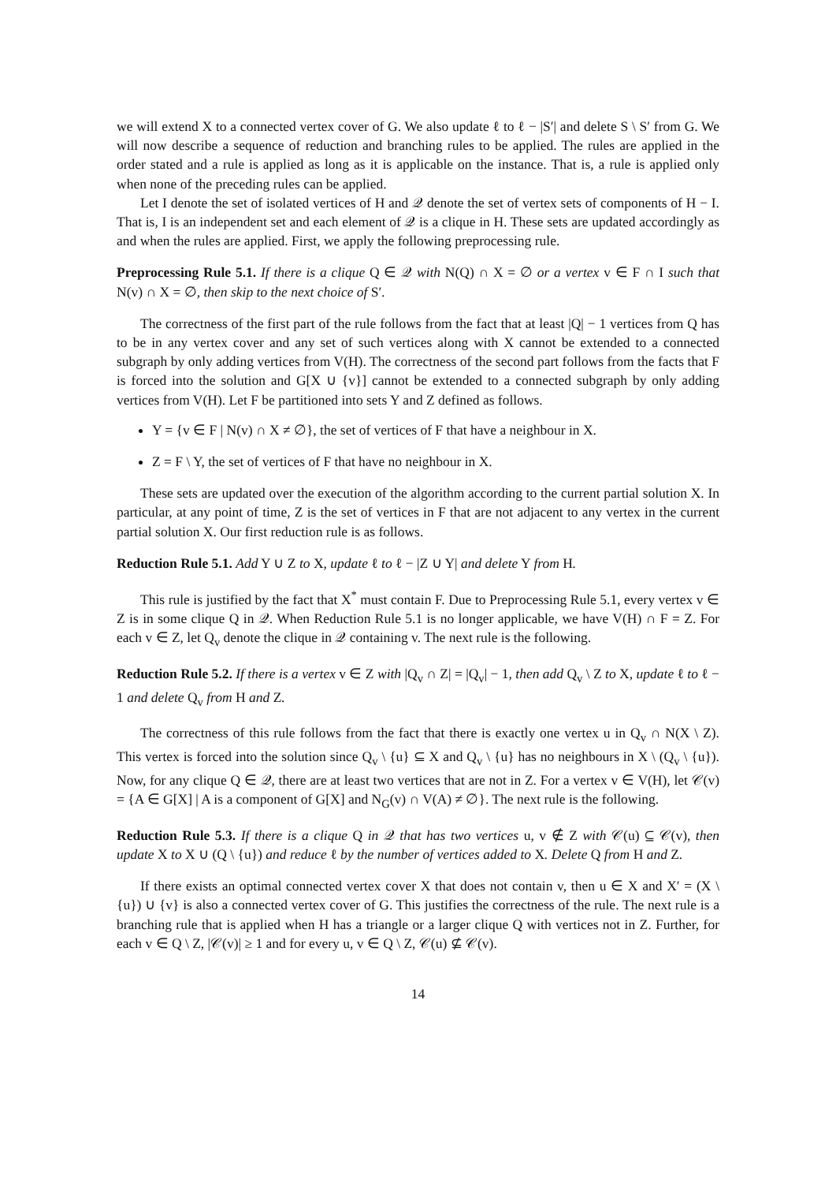we will extend X to a connected vertex cover of G. We also update ℓ to ℓ − |S′| and delete S \ S′ from G. We will now describe a sequence of reduction and branching rules to be applied. The rules are applied in the order stated and a rule is applied as long as it is applicable on the instance. That is, a rule is applied only when none of the preceding rules can be applied.
Let I denote the set of isolated vertices of H and 𝒬 denote the set of vertex sets of components of H − I. That is, I is an independent set and each element of 𝒬 is a clique in H. These sets are updated accordingly as and when the rules are applied. First, we apply the following preprocessing rule.
Preprocessing Rule 5.1. If there is a clique Q ∈ 𝒬 with N(Q) ∩ X = ∅ or a vertex v ∈ F ∩ I such that N(v) ∩ X = ∅, then skip to the next choice of S′.
The correctness of the first part of the rule follows from the fact that at least |Q| − 1 vertices from Q has to be in any vertex cover and any set of such vertices along with X cannot be extended to a connected subgraph by only adding vertices from V(H). The correctness of the second part follows from the facts that F is forced into the solution and G[X ∪ {v}] cannot be extended to a connected subgraph by only adding vertices from V(H). Let F be partitioned into sets Y and Z defined as follows.
Y = {v ∈ F | N(v) ∩ X ≠ ∅}, the set of vertices of F that have a neighbour in X.
Z = F \ Y, the set of vertices of F that have no neighbour in X.
These sets are updated over the execution of the algorithm according to the current partial solution X. In particular, at any point of time, Z is the set of vertices in F that are not adjacent to any vertex in the current partial solution X. Our first reduction rule is as follows.
Reduction Rule 5.1. Add Y ∪ Z to X, update ℓ to ℓ − |Z ∪ Y| and delete Y from H.
This rule is justified by the fact that X<sup>*</sup> must contain F. Due to Preprocessing Rule 5.1, every vertex v ∈ Z is in some clique Q in 𝒬. When Reduction Rule 5.1 is no longer applicable, we have V(H) ∩ F = Z. For each v ∈ Z, let Q<sub>v</sub> denote the clique in 𝒬 containing v. The next rule is the following.
Reduction Rule 5.2. If there is a vertex v ∈ Z with |Q<sub>v</sub> ∩ Z| = |Q<sub>v</sub>| − 1, then add Q<sub>v</sub> \ Z to X, update ℓ to ℓ − 1 and delete Q<sub>v</sub> from H and Z.
The correctness of this rule follows from the fact that there is exactly one vertex u in Q<sub>v</sub> ∩ N(X \ Z). This vertex is forced into the solution since Q<sub>v</sub> \ {u} ⊆ X and Q<sub>v</sub> \ {u} has no neighbours in X \ (Q<sub>v</sub> \ {u}). Now, for any clique Q ∈ 𝒬, there are at least two vertices that are not in Z. For a vertex v ∈ V(H), let 𝒞(v) = {A ∈ G[X] | A is a component of G[X] and N<sub>G</sub>(v) ∩ V(A) ≠ ∅}. The next rule is the following.
Reduction Rule 5.3. If there is a clique Q in 𝒬 that has two vertices u, v ∉ Z with 𝒞(u) ⊆ 𝒞(v), then update X to X ∪ (Q \ {u}) and reduce ℓ by the number of vertices added to X. Delete Q from H and Z.
If there exists an optimal connected vertex cover X that does not contain v, then u ∈ X and X′ = (X \ {u}) ∪ {v} is also a connected vertex cover of G. This justifies the correctness of the rule. The next rule is a branching rule that is applied when H has a triangle or a larger clique Q with vertices not in Z. Further, for each v ∈ Q \ Z, |𝒞(v)| ≥ 1 and for every u, v ∈ Q \ Z, 𝒞(u) ⊈ 𝒞(v).
14